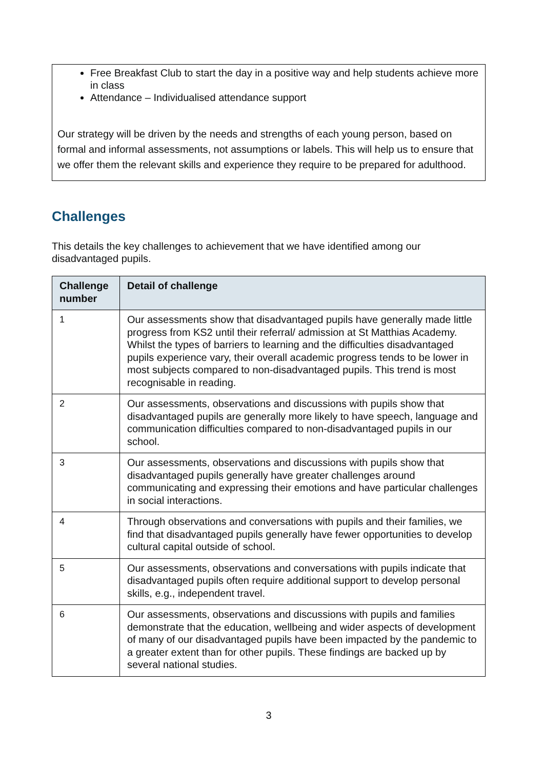Free Breakfast Club to start the day in a positive way and help students achieve more in class
Attendance – Individualised attendance support
Our strategy will be driven by the needs and strengths of each young person, based on formal and informal assessments, not assumptions or labels. This will help us to ensure that we offer them the relevant skills and experience they require to be prepared for adulthood.
Challenges
This details the key challenges to achievement that we have identified among our disadvantaged pupils.
| Challenge number | Detail of challenge |
| --- | --- |
| 1 | Our assessments show that disadvantaged pupils have generally made little progress from KS2 until their referral/ admission at St Matthias Academy. Whilst the types of barriers to learning and the difficulties disadvantaged pupils experience vary, their overall academic progress tends to be lower in most subjects compared to non-disadvantaged pupils. This trend is most recognisable in reading. |
| 2 | Our assessments, observations and discussions with pupils show that disadvantaged pupils are generally more likely to have speech, language and communication difficulties compared to non-disadvantaged pupils in our school. |
| 3 | Our assessments, observations and discussions with pupils show that disadvantaged pupils generally have greater challenges around communicating and expressing their emotions and have particular challenges in social interactions. |
| 4 | Through observations and conversations with pupils and their families, we find that disadvantaged pupils generally have fewer opportunities to develop cultural capital outside of school. |
| 5 | Our assessments, observations and conversations with pupils indicate that disadvantaged pupils often require additional support to develop personal skills, e.g., independent travel. |
| 6 | Our assessments, observations and discussions with pupils and families demonstrate that the education, wellbeing and wider aspects of development of many of our disadvantaged pupils have been impacted by the pandemic to a greater extent than for other pupils. These findings are backed up by several national studies. |
3